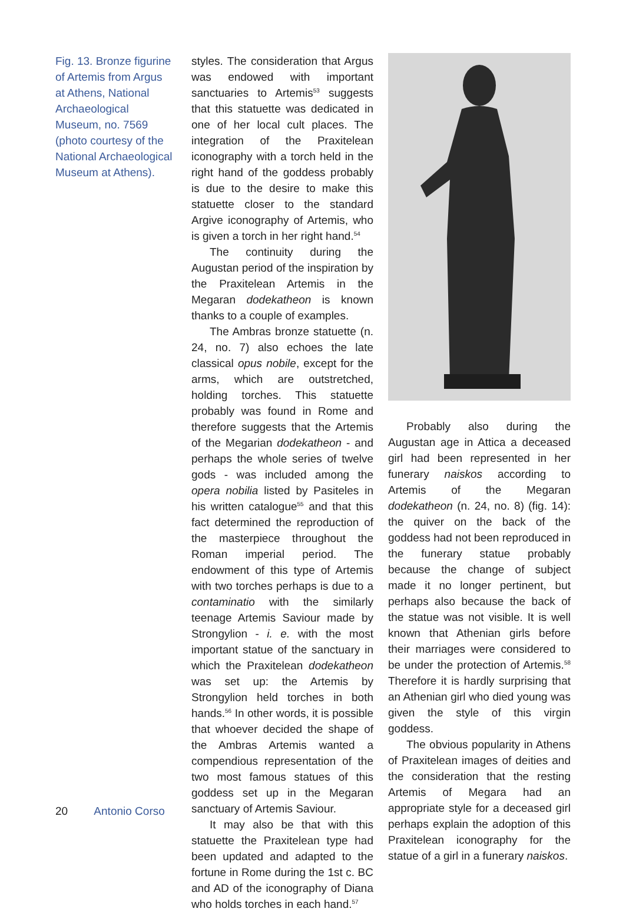Fig. 13. Bronze figurine of Artemis from Argus at Athens, National Archaeological Museum, no. 7569 (photo courtesy of the National Archaeological Museum at Athens).
styles. The consideration that Argus was endowed with important sanctuaries to Artemis<sup>53</sup> suggests that this statuette was dedicated in one of her local cult places. The integration of the Praxitelean iconography with a torch held in the right hand of the goddess probably is due to the desire to make this statuette closer to the standard Argive iconography of Artemis, who is given a torch in her right hand.<sup>54</sup>
The continuity during the Augustan period of the inspiration by the Praxitelean Artemis in the Megaran dodekatheon is known thanks to a couple of examples.
The Ambras bronze statuette (n. 24, no. 7) also echoes the late classical opus nobile, except for the arms, which are outstretched, holding torches. This statuette probably was found in Rome and therefore suggests that the Artemis of the Megarian dodekatheon - and perhaps the whole series of twelve gods - was included among the opera nobilia listed by Pasiteles in his written catalogue<sup>55</sup> and that this fact determined the reproduction of the masterpiece throughout the Roman imperial period. The endowment of this type of Artemis with two torches perhaps is due to a contaminatio with the similarly teenage Artemis Saviour made by Strongylion - i. e. with the most important statue of the sanctuary in which the Praxitelean dodekatheon was set up: the Artemis by Strongylion held torches in both hands.<sup>56</sup> In other words, it is possible that whoever decided the shape of the Ambras Artemis wanted a compendious representation of the two most famous statues of this goddess set up in the Megaran sanctuary of Artemis Saviour.
It may also be that with this statuette the Praxitelean type had been updated and adapted to the fortune in Rome during the 1st c. BC and AD of the iconography of Diana who holds torches in each hand.<sup>57</sup>
Probably also during the Augustan age in Attica a deceased girl had been represented in her funerary naiskos according to Artemis of the Megaran dodekatheon (n. 24, no. 8) (fig. 14): the quiver on the back of the goddess had not been reproduced in the funerary statue probably because the change of subject made it no longer pertinent, but perhaps also because the back of the statue was not visible. It is well known that Athenian girls before their marriages were considered to be under the protection of Artemis.<sup>58</sup> Therefore it is hardly surprising that an Athenian girl who died young was given the style of this virgin goddess.
The obvious popularity in Athens of Praxitelean images of deities and the consideration that the resting Artemis of Megara had an appropriate style for a deceased girl perhaps explain the adoption of this Praxitelean iconography for the statue of a girl in a funerary naiskos.
20 Antonio Corso